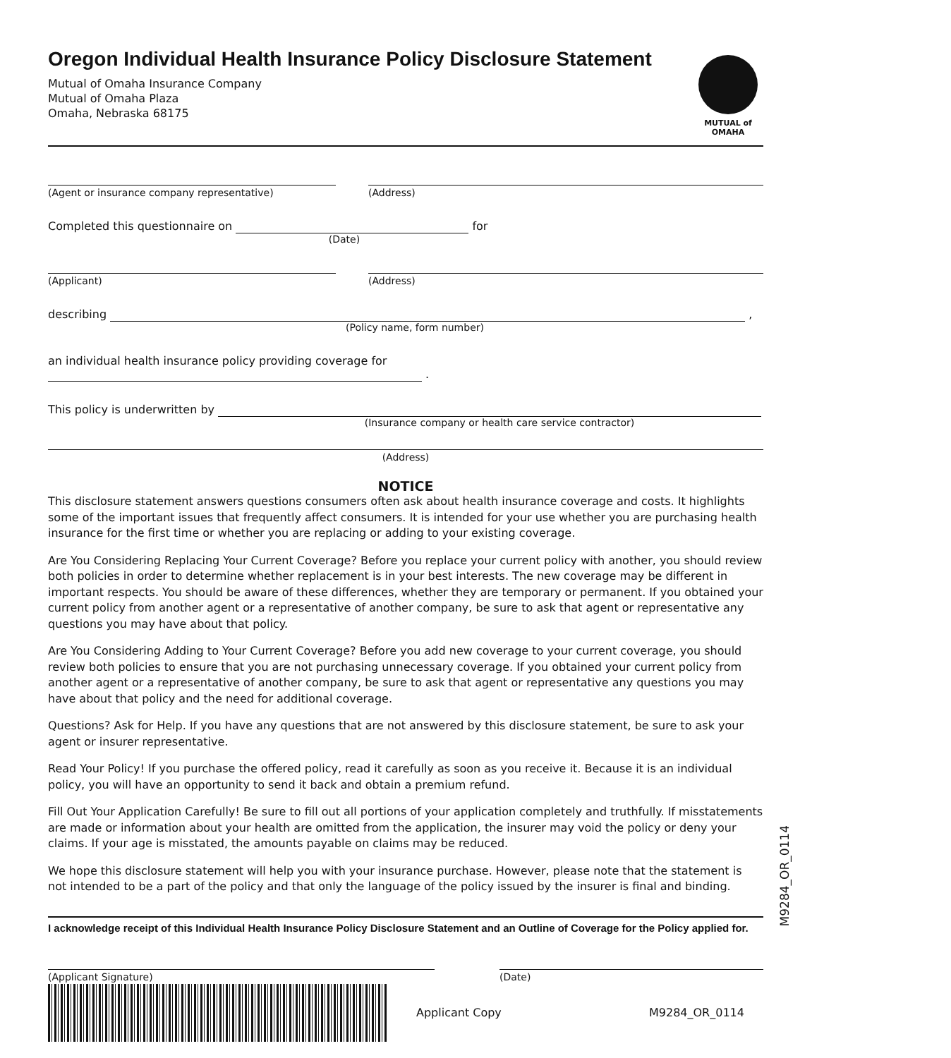Oregon Individual Health Insurance Policy Disclosure Statement
Mutual of Omaha Insurance Company
Mutual of Omaha Plaza
Omaha, Nebraska 68175
MUTUAL of OMAHA
(Agent or insurance company representative) (Address)
Completed this questionnaire on for
(Date)
(Applicant) (Address)
describing ,
(Policy name, form number)
an individual health insurance policy providing coverage for .
This policy is underwritten by
(Insurance company or health care service contractor)
(Address)
NOTICE
This disclosure statement answers questions consumers often ask about health insurance coverage and costs. It highlights some of the important issues that frequently affect consumers. It is intended for your use whether you are purchasing health insurance for the first time or whether you are replacing or adding to your existing coverage.
Are You Considering Replacing Your Current Coverage? Before you replace your current policy with another, you should review both policies in order to determine whether replacement is in your best interests. The new coverage may be different in important respects. You should be aware of these differences, whether they are temporary or permanent. If you obtained your current policy from another agent or a representative of another company, be sure to ask that agent or representative any questions you may have about that policy.
Are You Considering Adding to Your Current Coverage? Before you add new coverage to your current coverage, you should review both policies to ensure that you are not purchasing unnecessary coverage. If you obtained your current policy from another agent or a representative of another company, be sure to ask that agent or representative any questions you may have about that policy and the need for additional coverage.
Questions? Ask for Help. If you have any questions that are not answered by this disclosure statement, be sure to ask your agent or insurer representative.
Read Your Policy! If you purchase the offered policy, read it carefully as soon as you receive it. Because it is an individual policy, you will have an opportunity to send it back and obtain a premium refund.
Fill Out Your Application Carefully! Be sure to fill out all portions of your application completely and truthfully. If misstatements are made or information about your health are omitted from the application, the insurer may void the policy or deny your claims. If your age is misstated, the amounts payable on claims may be reduced.
We hope this disclosure statement will help you with your insurance purchase. However, please note that the statement is not intended to be a part of the policy and that only the language of the policy issued by the insurer is final and binding.
I acknowledge receipt of this Individual Health Insurance Policy Disclosure Statement and an Outline of Coverage for the Policy applied for.
(Applicant Signature) (Date)
Applicant Copy M9284_OR_0114
M9284_OR_0114